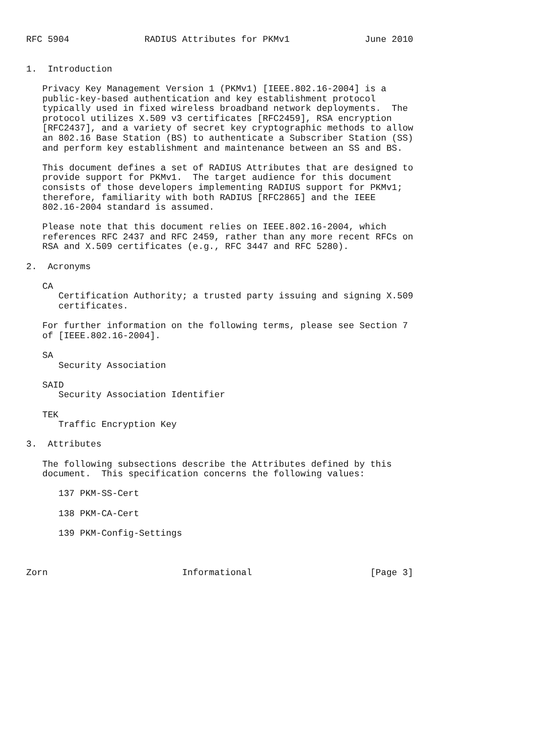RFC 5904              RADIUS Attributes for PKMv1              June 2010


1.  Introduction

   Privacy Key Management Version 1 (PKMv1) [IEEE.802.16-2004] is a
   public-key-based authentication and key establishment protocol
   typically used in fixed wireless broadband network deployments.  The
   protocol utilizes X.509 v3 certificates [RFC2459], RSA encryption
   [RFC2437], and a variety of secret key cryptographic methods to allow
   an 802.16 Base Station (BS) to authenticate a Subscriber Station (SS)
   and perform key establishment and maintenance between an SS and BS.

   This document defines a set of RADIUS Attributes that are designed to
   provide support for PKMv1.  The target audience for this document
   consists of those developers implementing RADIUS support for PKMv1;
   therefore, familiarity with both RADIUS [RFC2865] and the IEEE
   802.16-2004 standard is assumed.

   Please note that this document relies on IEEE.802.16-2004, which
   references RFC 2437 and RFC 2459, rather than any more recent RFCs on
   RSA and X.509 certificates (e.g., RFC 3447 and RFC 5280).

2.  Acronyms

   CA
      Certification Authority; a trusted party issuing and signing X.509
      certificates.

   For further information on the following terms, please see Section 7
   of [IEEE.802.16-2004].

   SA
      Security Association

   SAID
      Security Association Identifier

   TEK
      Traffic Encryption Key

3.  Attributes

   The following subsections describe the Attributes defined by this
   document.  This specification concerns the following values:

      137 PKM-SS-Cert

      138 PKM-CA-Cert

      139 PKM-Config-Settings



Zorn                         Informational                      [Page 3]